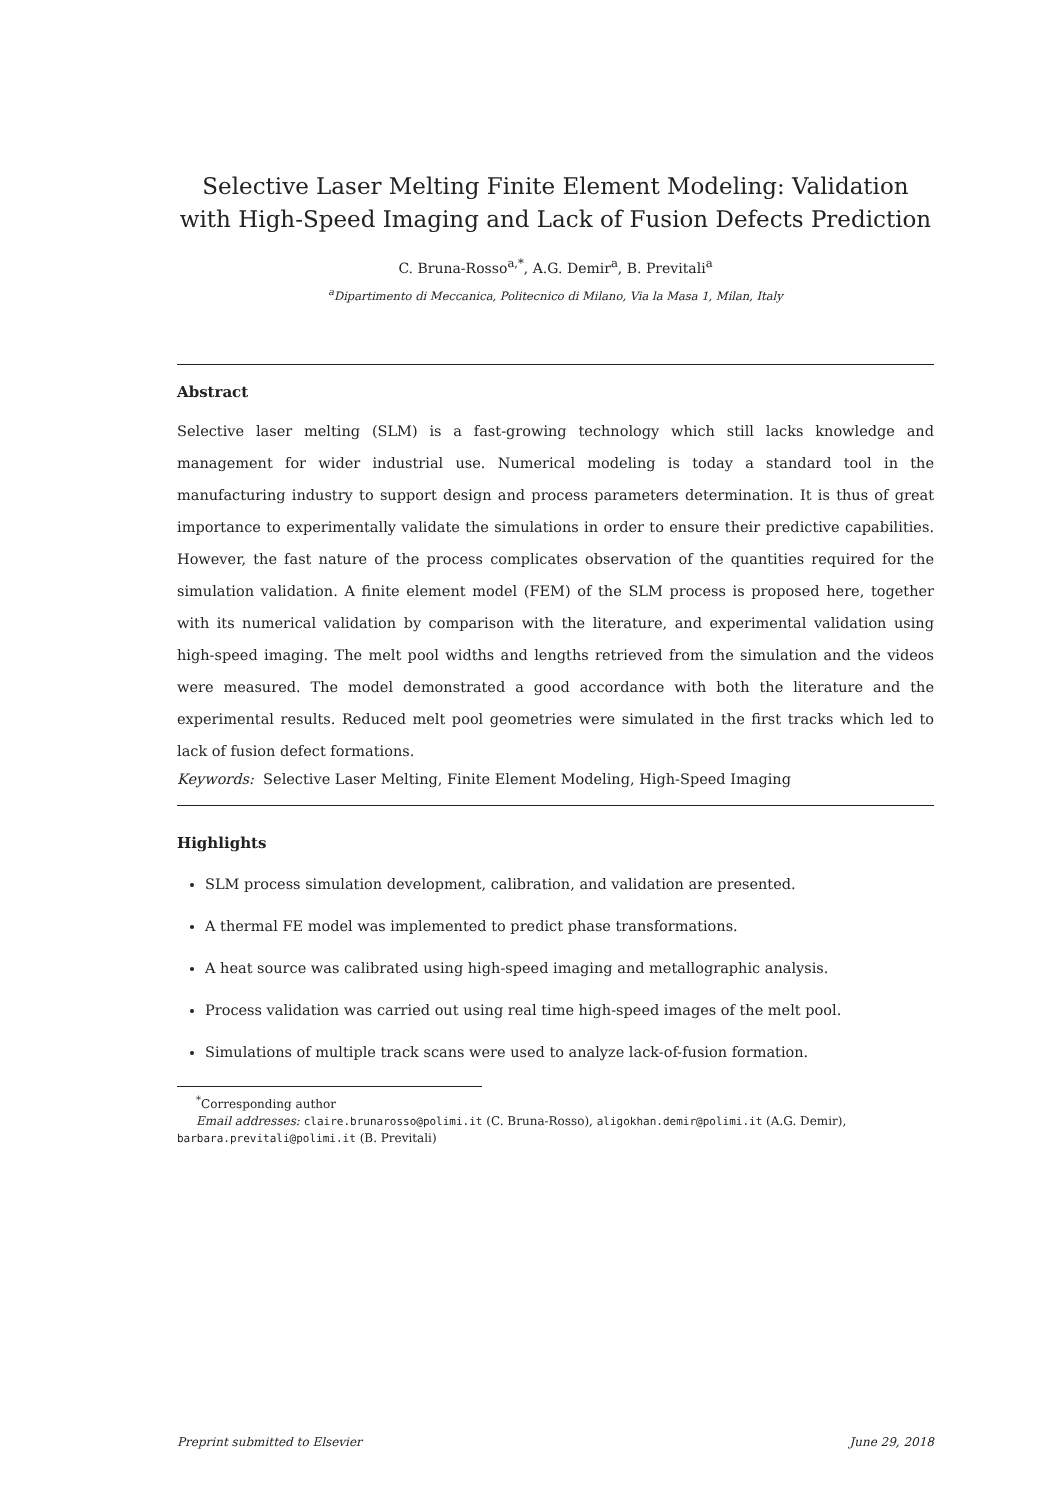Selective Laser Melting Finite Element Modeling: Validation with High-Speed Imaging and Lack of Fusion Defects Prediction
C. Bruna-Rosso<sup>a,*</sup>, A.G. Demir<sup>a</sup>, B. Previtali<sup>a</sup>
<sup>a</sup> Dipartimento di Meccanica, Politecnico di Milano, Via la Masa 1, Milan, Italy
Abstract
Selective laser melting (SLM) is a fast-growing technology which still lacks knowledge and management for wider industrial use. Numerical modeling is today a standard tool in the manufacturing industry to support design and process parameters determination. It is thus of great importance to experimentally validate the simulations in order to ensure their predictive capabilities. However, the fast nature of the process complicates observation of the quantities required for the simulation validation. A finite element model (FEM) of the SLM process is proposed here, together with its numerical validation by comparison with the literature, and experimental validation using high-speed imaging. The melt pool widths and lengths retrieved from the simulation and the videos were measured. The model demonstrated a good accordance with both the literature and the experimental results. Reduced melt pool geometries were simulated in the first tracks which led to lack of fusion defect formations.
Keywords: Selective Laser Melting, Finite Element Modeling, High-Speed Imaging
Highlights
SLM process simulation development, calibration, and validation are presented.
A thermal FE model was implemented to predict phase transformations.
A heat source was calibrated using high-speed imaging and metallographic analysis.
Process validation was carried out using real time high-speed images of the melt pool.
Simulations of multiple track scans were used to analyze lack-of-fusion formation.
<sup>*</sup> Corresponding author
Email addresses: claire.brunarosso@polimi.it (C. Bruna-Rosso), aligokhan.demir@polimi.it (A.G. Demir), barbara.previtali@polimi.it (B. Previtali)
Preprint submitted to Elsevier June 29, 2018